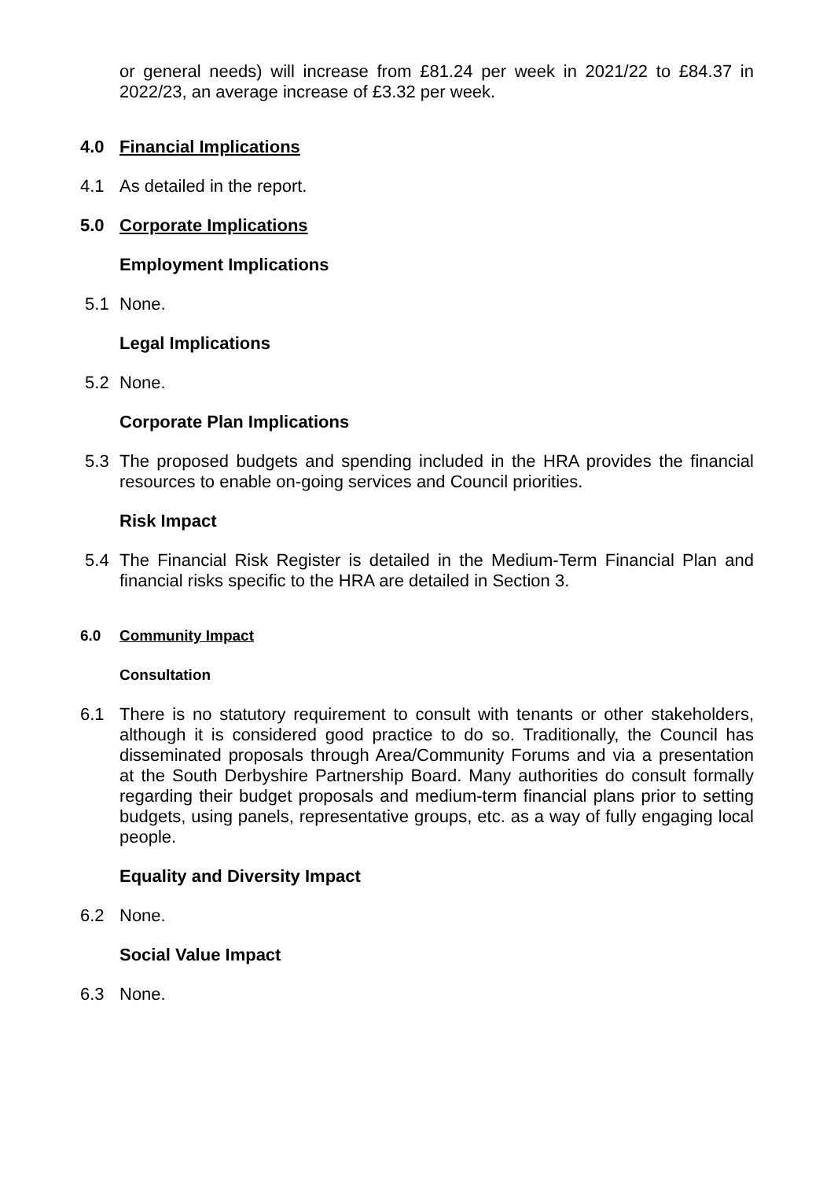or general needs) will increase from £81.24 per week in 2021/22 to £84.37 in 2022/23, an average increase of £3.32 per week.
4.0 Financial Implications
4.1 As detailed in the report.
5.0 Corporate Implications
Employment Implications
5.1 None.
Legal Implications
5.2 None.
Corporate Plan Implications
5.3 The proposed budgets and spending included in the HRA provides the financial resources to enable on-going services and Council priorities.
Risk Impact
5.4 The Financial Risk Register is detailed in the Medium-Term Financial Plan and financial risks specific to the HRA are detailed in Section 3.
6.0 Community Impact
Consultation
6.1 There is no statutory requirement to consult with tenants or other stakeholders, although it is considered good practice to do so. Traditionally, the Council has disseminated proposals through Area/Community Forums and via a presentation at the South Derbyshire Partnership Board. Many authorities do consult formally regarding their budget proposals and medium-term financial plans prior to setting budgets, using panels, representative groups, etc. as a way of fully engaging local people.
Equality and Diversity Impact
6.2 None.
Social Value Impact
6.3 None.